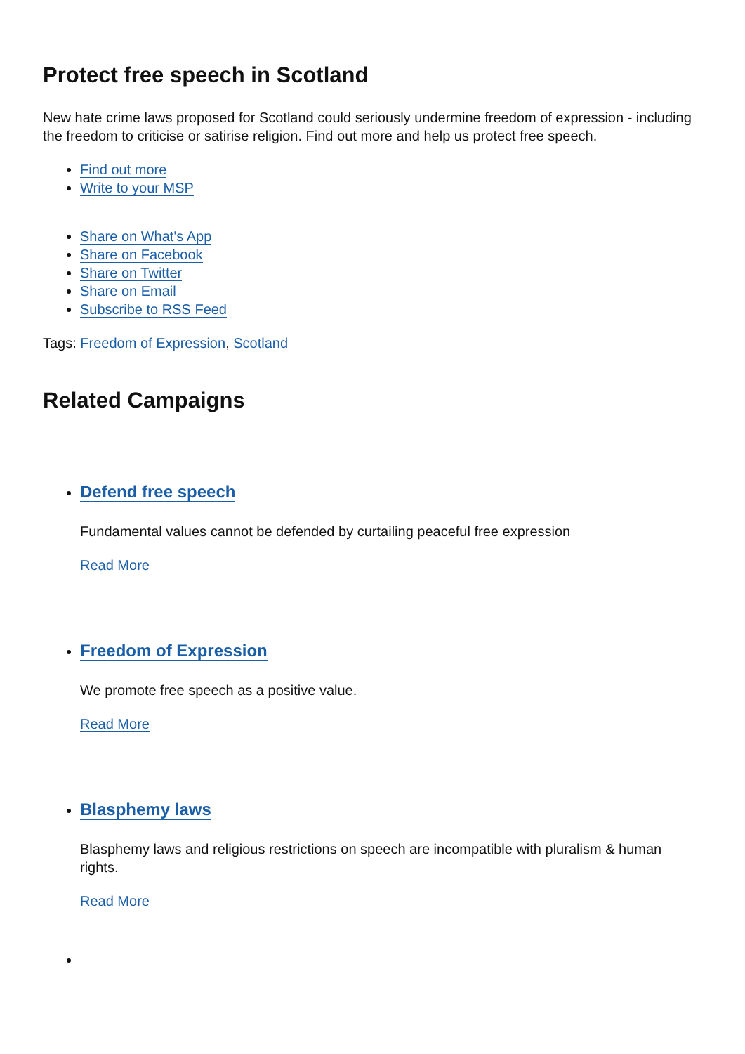Protect free speech in Scotland
New hate crime laws proposed for Scotland could seriously undermine freedom of expression - including the freedom to criticise or satirise religion. Find out more and help us protect free speech.
Find out more
Write to your MSP
Share on What's App
Share on Facebook
Share on Twitter
Share on Email
Subscribe to RSS Feed
Tags: Freedom of Expression, Scotland
Related Campaigns
Defend free speech
Fundamental values cannot be defended by curtailing peaceful free expression
Read More
Freedom of Expression
We promote free speech as a positive value.
Read More
Blasphemy laws
Blasphemy laws and religious restrictions on speech are incompatible with pluralism & human rights.
Read More